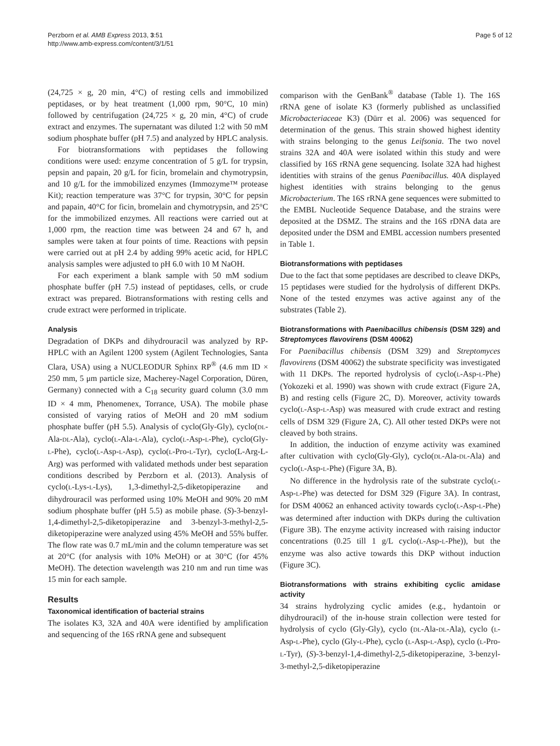Perzborn et al. AMB Express 2013, 3:51
http://www.amb-express.com/content/3/1/51
Page 5 of 12
(24,725 × g, 20 min, 4°C) of resting cells and immobilized peptidases, or by heat treatment (1,000 rpm, 90°C, 10 min) followed by centrifugation (24,725 × g, 20 min, 4°C) of crude extract and enzymes. The supernatant was diluted 1:2 with 50 mM sodium phosphate buffer (pH 7.5) and analyzed by HPLC analysis.
For biotransformations with peptidases the following conditions were used: enzyme concentration of 5 g/L for trypsin, pepsin and papain, 20 g/L for ficin, bromelain and chymotrypsin, and 10 g/L for the immobilized enzymes (Immozyme™ protease Kit); reaction temperature was 37°C for trypsin, 30°C for pepsin and papain, 40°C for ficin, bromelain and chymotrypsin, and 25°C for the immobilized enzymes. All reactions were carried out at 1,000 rpm, the reaction time was between 24 and 67 h, and samples were taken at four points of time. Reactions with pepsin were carried out at pH 2.4 by adding 99% acetic acid, for HPLC analysis samples were adjusted to pH 6.0 with 10 M NaOH.
For each experiment a blank sample with 50 mM sodium phosphate buffer (pH 7.5) instead of peptidases, cells, or crude extract was prepared. Biotransformations with resting cells and crude extract were performed in triplicate.
Analysis
Degradation of DKPs and dihydrouracil was analyzed by RP-HPLC with an Agilent 1200 system (Agilent Technologies, Santa Clara, USA) using a NUCLEODUR Sphinx RP<sup>®</sup> (4.6 mm ID × 250 mm, 5 μm particle size, Macherey-Nagel Corporation, Düren, Germany) connected with a C<sub>18</sub> security guard column (3.0 mm ID × 4 mm, Phenomenex, Torrance, USA). The mobile phase consisted of varying ratios of MeOH and 20 mM sodium phosphate buffer (pH 5.5). Analysis of cyclo(Gly-Gly), cyclo(DL-Ala-DL-Ala), cyclo(L-Ala-L-Ala), cyclo(L-Asp-L-Phe), cyclo(Gly-L-Phe), cyclo(L-Asp-L-Asp), cyclo(L-Pro-L-Tyr), cyclo(L-Arg-L-Arg) was performed with validated methods under best separation conditions described by Perzborn et al. (2013). Analysis of cyclo(L-Lys-L-Lys), 1,3-dimethyl-2,5-diketopiperazine and dihydrouracil was performed using 10% MeOH and 90% 20 mM sodium phosphate buffer (pH 5.5) as mobile phase. (S)-3-benzyl-1,4-dimethyl-2,5-diketopiperazine and 3-benzyl-3-methyl-2,5-diketopiperazine were analyzed using 45% MeOH and 55% buffer. The flow rate was 0.7 mL/min and the column temperature was set at 20°C (for analysis with 10% MeOH) or at 30°C (for 45% MeOH). The detection wavelength was 210 nm and run time was 15 min for each sample.
Results
Taxonomical identification of bacterial strains
The isolates K3, 32A and 40A were identified by amplification and sequencing of the 16S rRNA gene and subsequent
comparison with the GenBank<sup>®</sup> database (Table 1). The 16S rRNA gene of isolate K3 (formerly published as unclassified Microbacteriaceae K3) (Dürr et al. 2006) was sequenced for determination of the genus. This strain showed highest identity with strains belonging to the genus Leifsonia. The two novel strains 32A and 40A were isolated within this study and were classified by 16S rRNA gene sequencing. Isolate 32A had highest identities with strains of the genus Paenibacillus. 40A displayed highest identities with strains belonging to the genus Microbacterium. The 16S rRNA gene sequences were submitted to the EMBL Nucleotide Sequence Database, and the strains were deposited at the DSMZ. The strains and the 16S rDNA data are deposited under the DSM and EMBL accession numbers presented in Table 1.
Biotransformations with peptidases
Due to the fact that some peptidases are described to cleave DKPs, 15 peptidases were studied for the hydrolysis of different DKPs. None of the tested enzymes was active against any of the substrates (Table 2).
Biotransformations with Paenibacillus chibensis (DSM 329) and Streptomyces flavovirens (DSM 40062)
For Paenibacillus chibensis (DSM 329) and Streptomyces flavovirens (DSM 40062) the substrate specificity was investigated with 11 DKPs. The reported hydrolysis of cyclo(L-Asp-L-Phe) (Yokozeki et al. 1990) was shown with crude extract (Figure 2A, B) and resting cells (Figure 2C, D). Moreover, activity towards cyclo(L-Asp-L-Asp) was measured with crude extract and resting cells of DSM 329 (Figure 2A, C). All other tested DKPs were not cleaved by both strains.
In addition, the induction of enzyme activity was examined after cultivation with cyclo(Gly-Gly), cyclo(DL-Ala-DL-Ala) and cyclo(L-Asp-L-Phe) (Figure 3A, B).
No difference in the hydrolysis rate of the substrate cyclo(L-Asp-L-Phe) was detected for DSM 329 (Figure 3A). In contrast, for DSM 40062 an enhanced activity towards cyclo(L-Asp-L-Phe) was determined after induction with DKPs during the cultivation (Figure 3B). The enzyme activity increased with raising inductor concentrations (0.25 till 1 g/L cyclo(L-Asp-L-Phe)), but the enzyme was also active towards this DKP without induction (Figure 3C).
Biotransformations with strains exhibiting cyclic amidase activity
34 strains hydrolyzing cyclic amides (e.g., hydantoin or dihydrouracil) of the in-house strain collection were tested for hydrolysis of cyclo (Gly-Gly), cyclo (DL-Ala-DL-Ala), cyclo (L-Asp-L-Phe), cyclo (Gly-L-Phe), cyclo (L-Asp-L-Asp), cyclo (L-Pro-L-Tyr), (S)-3-benzyl-1,4-dimethyl-2,5-diketopiperazine, 3-benzyl-3-methyl-2,5-diketopiperazine